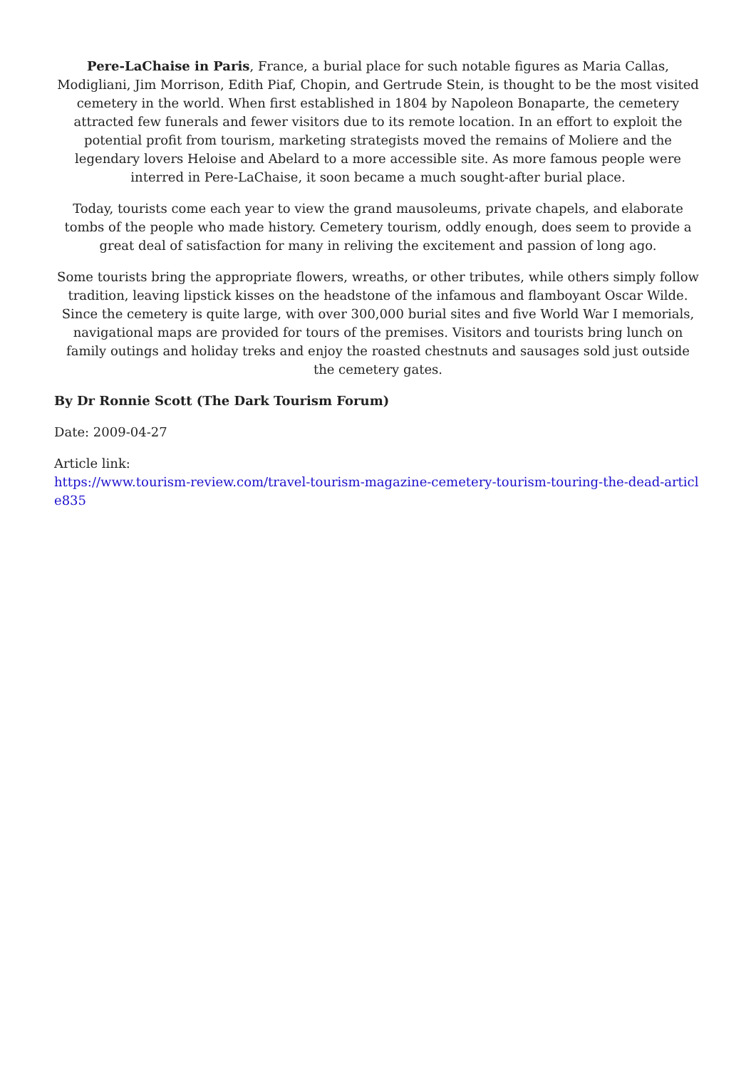Pere-LaChaise in Paris, France, a burial place for such notable figures as Maria Callas, Modigliani, Jim Morrison, Edith Piaf, Chopin, and Gertrude Stein, is thought to be the most visited cemetery in the world. When first established in 1804 by Napoleon Bonaparte, the cemetery attracted few funerals and fewer visitors due to its remote location. In an effort to exploit the potential profit from tourism, marketing strategists moved the remains of Moliere and the legendary lovers Heloise and Abelard to a more accessible site. As more famous people were interred in Pere-LaChaise, it soon became a much sought-after burial place.
Today, tourists come each year to view the grand mausoleums, private chapels, and elaborate tombs of the people who made history. Cemetery tourism, oddly enough, does seem to provide a great deal of satisfaction for many in reliving the excitement and passion of long ago.
Some tourists bring the appropriate flowers, wreaths, or other tributes, while others simply follow tradition, leaving lipstick kisses on the headstone of the infamous and flamboyant Oscar Wilde. Since the cemetery is quite large, with over 300,000 burial sites and five World War I memorials, navigational maps are provided for tours of the premises. Visitors and tourists bring lunch on family outings and holiday treks and enjoy the roasted chestnuts and sausages sold just outside the cemetery gates.
By Dr Ronnie Scott (The Dark Tourism Forum)
Date: 2009-04-27
Article link:
https://www.tourism-review.com/travel-tourism-magazine-cemetery-tourism-touring-the-dead-article835